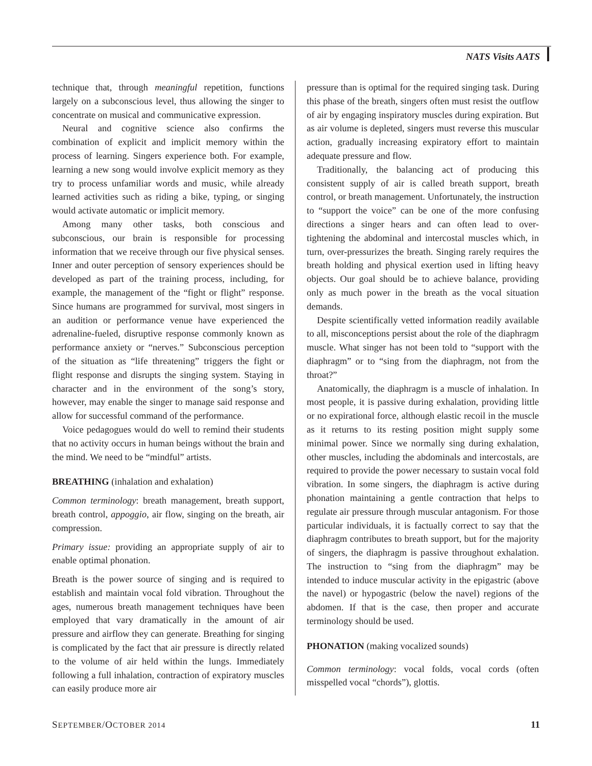NATS Visits AATS
technique that, through meaningful repetition, functions largely on a subconscious level, thus allowing the singer to concentrate on musical and communicative expression.
Neural and cognitive science also confirms the combination of explicit and implicit memory within the process of learning. Singers experience both. For example, learning a new song would involve explicit memory as they try to process unfamiliar words and music, while already learned activities such as riding a bike, typing, or singing would activate automatic or implicit memory.
Among many other tasks, both conscious and subconscious, our brain is responsible for processing information that we receive through our five physical senses. Inner and outer perception of sensory experiences should be developed as part of the training process, including, for example, the management of the “fight or flight” response. Since humans are programmed for survival, most singers in an audition or performance venue have experienced the adrenaline-fueled, disruptive response commonly known as performance anxiety or “nerves.” Subconscious perception of the situation as “life threatening” triggers the fight or flight response and disrupts the singing system. Staying in character and in the environment of the song’s story, however, may enable the singer to manage said response and allow for successful command of the performance.
Voice pedagogues would do well to remind their students that no activity occurs in human beings without the brain and the mind. We need to be “mindful” artists.
BREATHING (inhalation and exhalation)
Common terminology: breath management, breath support, breath control, appoggio, air flow, singing on the breath, air compression.
Primary issue: providing an appropriate supply of air to enable optimal phonation.
Breath is the power source of singing and is required to establish and maintain vocal fold vibration. Throughout the ages, numerous breath management techniques have been employed that vary dramatically in the amount of air pressure and airflow they can generate. Breathing for singing is complicated by the fact that air pressure is directly related to the volume of air held within the lungs. Immediately following a full inhalation, contraction of expiratory muscles can easily produce more air
pressure than is optimal for the required singing task. During this phase of the breath, singers often must resist the outflow of air by engaging inspiratory muscles during expiration. But as air volume is depleted, singers must reverse this muscular action, gradually increasing expiratory effort to maintain adequate pressure and flow.
Traditionally, the balancing act of producing this consistent supply of air is called breath support, breath control, or breath management. Unfortunately, the instruction to “support the voice” can be one of the more confusing directions a singer hears and can often lead to over-tightening the abdominal and intercostal muscles which, in turn, over-pressurizes the breath. Singing rarely requires the breath holding and physical exertion used in lifting heavy objects. Our goal should be to achieve balance, providing only as much power in the breath as the vocal situation demands.
Despite scientifically vetted information readily available to all, misconceptions persist about the role of the diaphragm muscle. What singer has not been told to “support with the diaphragm” or to “sing from the diaphragm, not from the throat?”
Anatomically, the diaphragm is a muscle of inhalation. In most people, it is passive during exhalation, providing little or no expirational force, although elastic recoil in the muscle as it returns to its resting position might supply some minimal power. Since we normally sing during exhalation, other muscles, including the abdominals and intercostals, are required to provide the power necessary to sustain vocal fold vibration. In some singers, the diaphragm is active during phonation maintaining a gentle contraction that helps to regulate air pressure through muscular antagonism. For those particular individuals, it is factually correct to say that the diaphragm contributes to breath support, but for the majority of singers, the diaphragm is passive throughout exhalation. The instruction to “sing from the diaphragm” may be intended to induce muscular activity in the epigastric (above the navel) or hypogastric (below the navel) regions of the abdomen. If that is the case, then proper and accurate terminology should be used.
PHONATION (making vocalized sounds)
Common terminology: vocal folds, vocal cords (often misspelled vocal “chords”), glottis.
SEPTEMBER/OCTOBER 2014 11